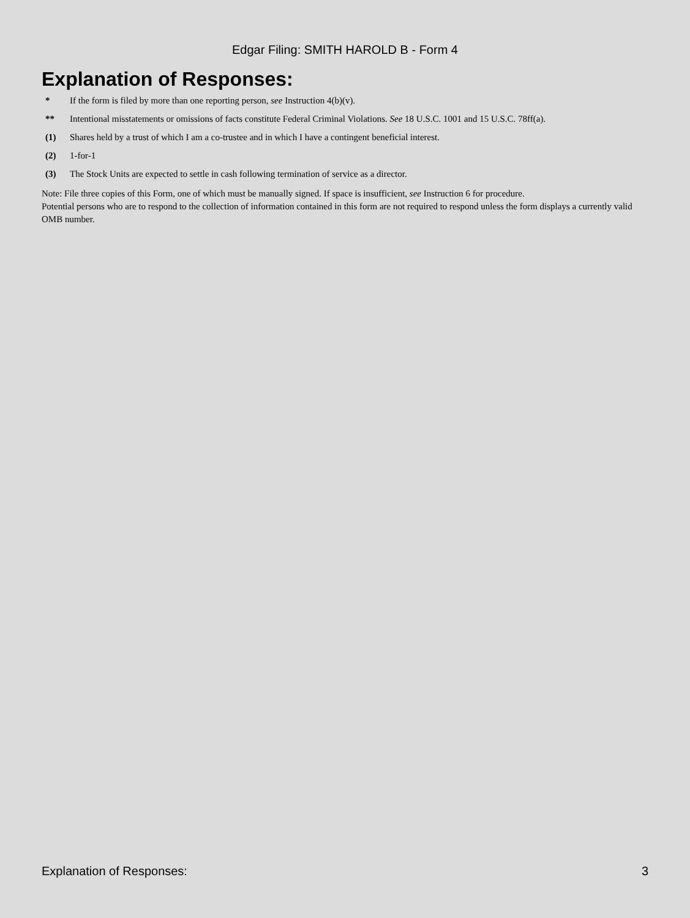Edgar Filing: SMITH HAROLD B - Form 4
Explanation of Responses:
| * | If the form is filed by more than one reporting person, see Instruction 4(b)(v). |
| ** | Intentional misstatements or omissions of facts constitute Federal Criminal Violations. See 18 U.S.C. 1001 and 15 U.S.C. 78ff(a). |
| (1) | Shares held by a trust of which I am a co-trustee and in which I have a contingent beneficial interest. |
| (2) | 1-for-1 |
| (3) | The Stock Units are expected to settle in cash following termination of service as a director. |
Note: File three copies of this Form, one of which must be manually signed. If space is insufficient, see Instruction 6 for procedure.
Potential persons who are to respond to the collection of information contained in this form are not required to respond unless the form displays a currently valid OMB number.
Explanation of Responses: 3